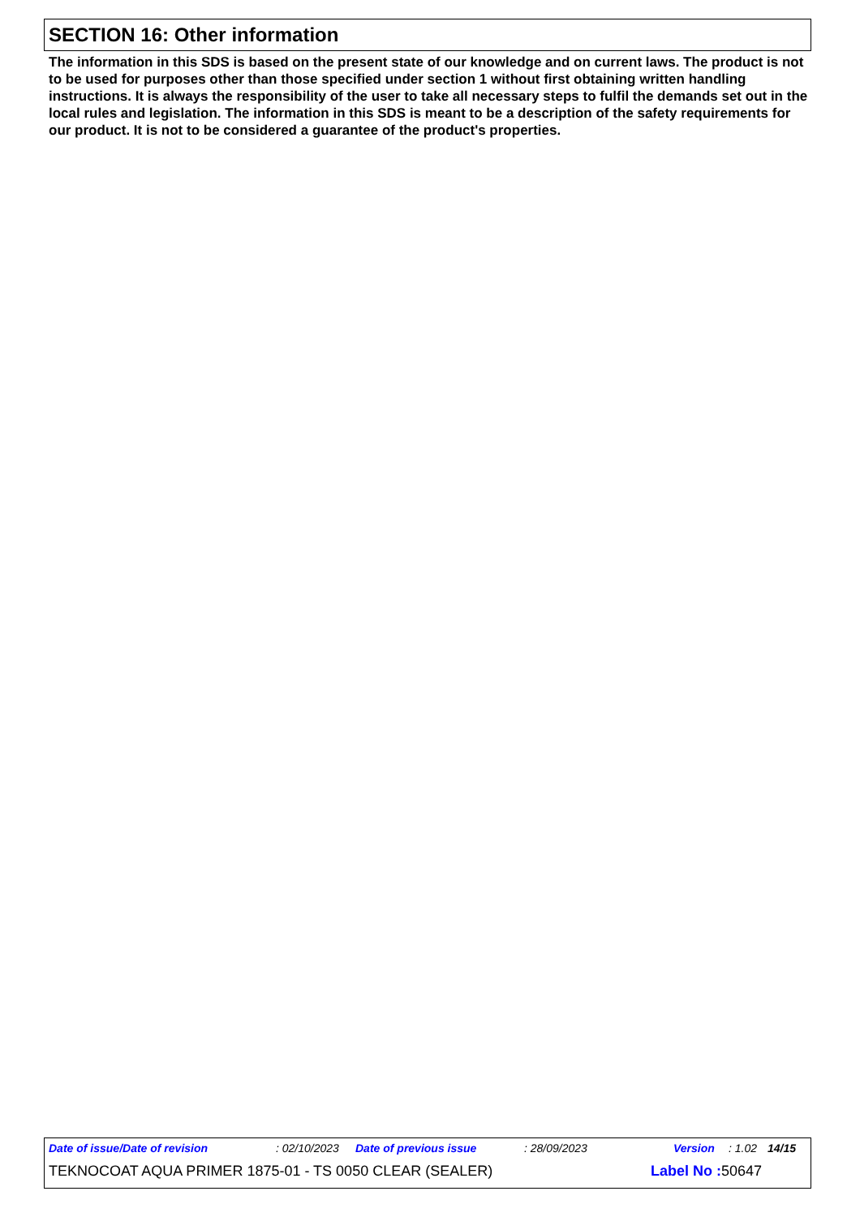SECTION 16: Other information
The information in this SDS is based on the present state of our knowledge and on current laws. The product is not to be used for purposes other than those specified under section 1 without first obtaining written handling instructions. It is always the responsibility of the user to take all necessary steps to fulfil the demands set out in the local rules and legislation. The information in this SDS is meant to be a description of the safety requirements for our product. It is not to be considered a guarantee of the product's properties.
Date of issue/Date of revision: 02/10/2023 Date of previous issue: 28/09/2023 Version: 1.02 14/15
TEKNOCOAT AQUA PRIMER 1875-01 - TS 0050 CLEAR (SEALER) Label No : 50647